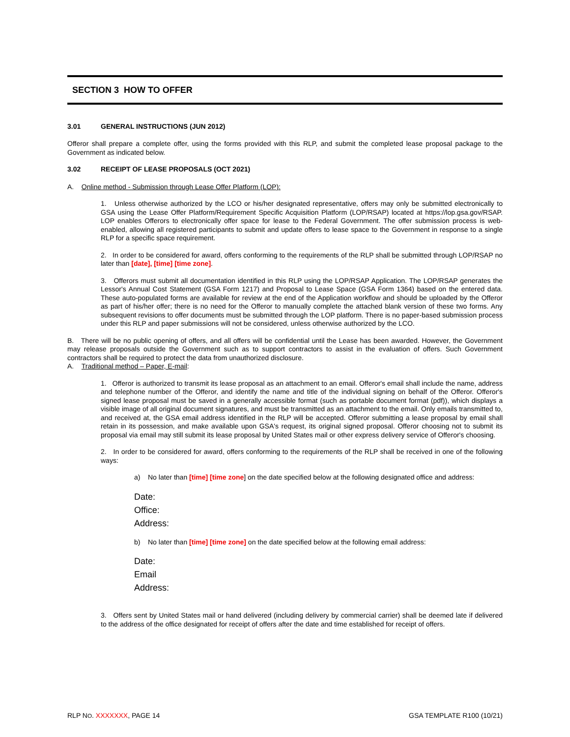SECTION 3 HOW TO OFFER
3.01 GENERAL INSTRUCTIONS (JUN 2012)
Offeror shall prepare a complete offer, using the forms provided with this RLP, and submit the completed lease proposal package to the Government as indicated below.
3.02 RECEIPT OF LEASE PROPOSALS (OCT 2021)
A. Online method - Submission through Lease Offer Platform (LOP):
1. Unless otherwise authorized by the LCO or his/her designated representative, offers may only be submitted electronically to GSA using the Lease Offer Platform/Requirement Specific Acquisition Platform (LOP/RSAP) located at https://lop.gsa.gov/RSAP. LOP enables Offerors to electronically offer space for lease to the Federal Government. The offer submission process is web-enabled, allowing all registered participants to submit and update offers to lease space to the Government in response to a single RLP for a specific space requirement.
2. In order to be considered for award, offers conforming to the requirements of the RLP shall be submitted through LOP/RSAP no later than [date], [time] [time zone].
3. Offerors must submit all documentation identified in this RLP using the LOP/RSAP Application. The LOP/RSAP generates the Lessor's Annual Cost Statement (GSA Form 1217) and Proposal to Lease Space (GSA Form 1364) based on the entered data. These auto-populated forms are available for review at the end of the Application workflow and should be uploaded by the Offeror as part of his/her offer; there is no need for the Offeror to manually complete the attached blank version of these two forms. Any subsequent revisions to offer documents must be submitted through the LOP platform. There is no paper-based submission process under this RLP and paper submissions will not be considered, unless otherwise authorized by the LCO.
B. There will be no public opening of offers, and all offers will be confidential until the Lease has been awarded. However, the Government may release proposals outside the Government such as to support contractors to assist in the evaluation of offers. Such Government contractors shall be required to protect the data from unauthorized disclosure.
A. Traditional method – Paper, E-mail:
1. Offeror is authorized to transmit its lease proposal as an attachment to an email. Offeror's email shall include the name, address and telephone number of the Offeror, and identify the name and title of the individual signing on behalf of the Offeror. Offeror's signed lease proposal must be saved in a generally accessible format (such as portable document format (pdf)), which displays a visible image of all original document signatures, and must be transmitted as an attachment to the email. Only emails transmitted to, and received at, the GSA email address identified in the RLP will be accepted. Offeror submitting a lease proposal by email shall retain in its possession, and make available upon GSA's request, its original signed proposal. Offeror choosing not to submit its proposal via email may still submit its lease proposal by United States mail or other express delivery service of Offeror's choosing.
2. In order to be considered for award, offers conforming to the requirements of the RLP shall be received in one of the following ways:
a) No later than [time] [time zone] on the date specified below at the following designated office and address:
Date:
Office:
Address:
b) No later than [time] [time zone] on the date specified below at the following email address:
Date:
Email
Address:
3. Offers sent by United States mail or hand delivered (including delivery by commercial carrier) shall be deemed late if delivered to the address of the office designated for receipt of offers after the date and time established for receipt of offers.
RLP NO. XXXXXXX, PAGE 14 GSA TEMPLATE R100 (10/21)